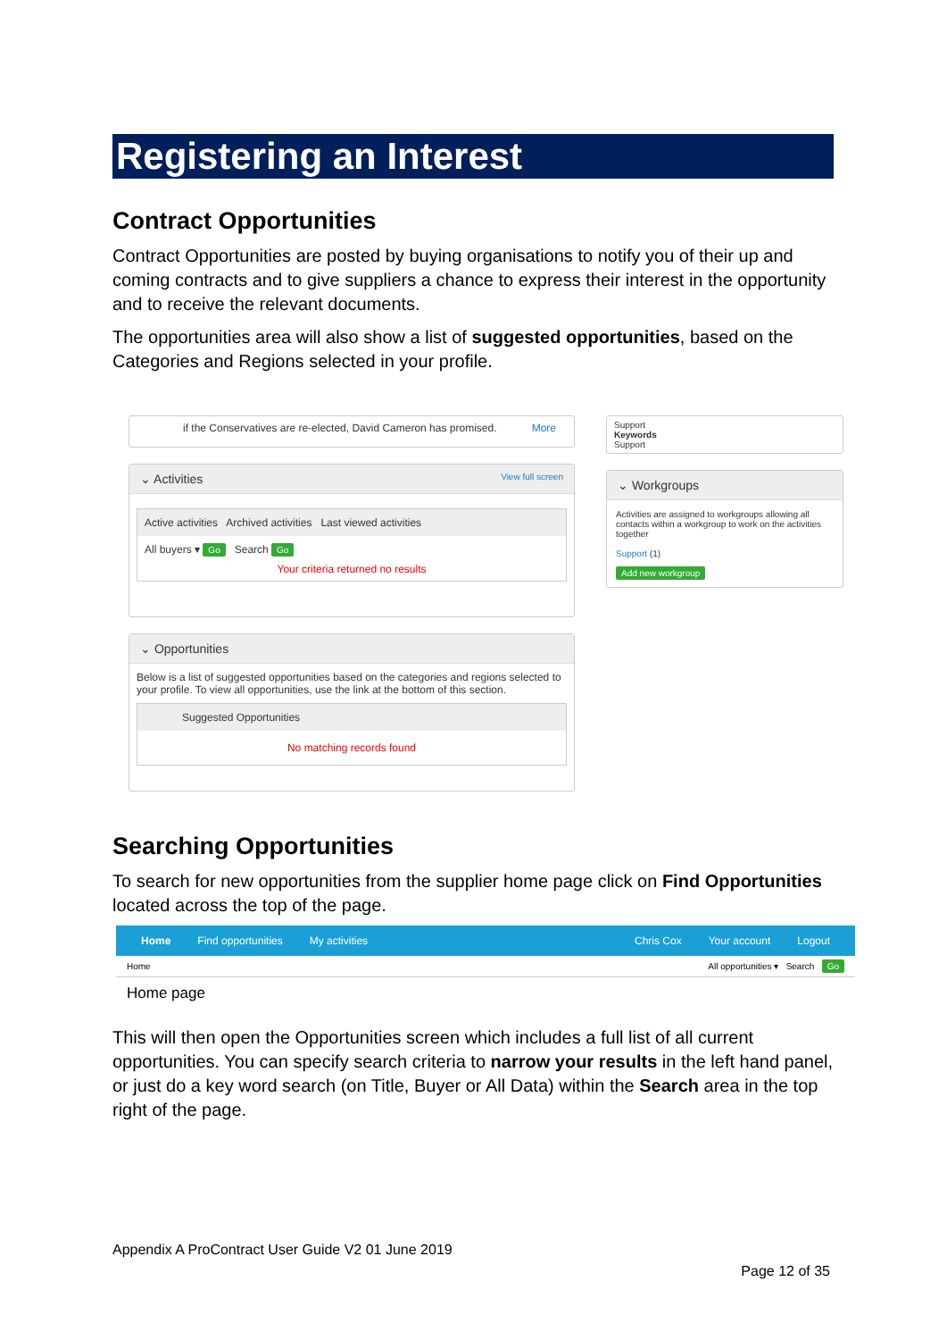Registering an Interest
Contract Opportunities
Contract Opportunities are posted by buying organisations to notify you of their up and coming contracts and to give suppliers a chance to express their interest in the opportunity and to receive the relevant documents.
The opportunities area will also show a list of suggested opportunities, based on the Categories and Regions selected in your profile.
if the Conservatives are re-elected, David Cameron has promised. More
⌄ Activities View full screen
Active activities Archived activities Last viewed activities
All buyers ▾ Go Search Go
Your criteria returned no results
⌄ Opportunities
Below is a list of suggested opportunities based on the categories and regions selected to your profile. To view all opportunities, use the link at the bottom of this section.
Suggested Opportunities
No matching records found
Support
Keywords
Support
⌄ Workgroups
Activities are assigned to workgroups allowing all contacts within a workgroup to work on the activities together
Support (1)
Add new workgroup
Searching Opportunities
To search for new opportunities from the supplier home page click on Find Opportunities located across the top of the page.
Home Find opportunities My activities Chris Cox Your account Logout
Home All opportunities ▾ Search Go
Home page
This will then open the Opportunities screen which includes a full list of all current opportunities. You can specify search criteria to narrow your results in the left hand panel, or just do a key word search (on Title, Buyer or All Data) within the Search area in the top right of the page.
Appendix A ProContract User Guide V2 01 June 2019
Page 12 of 35